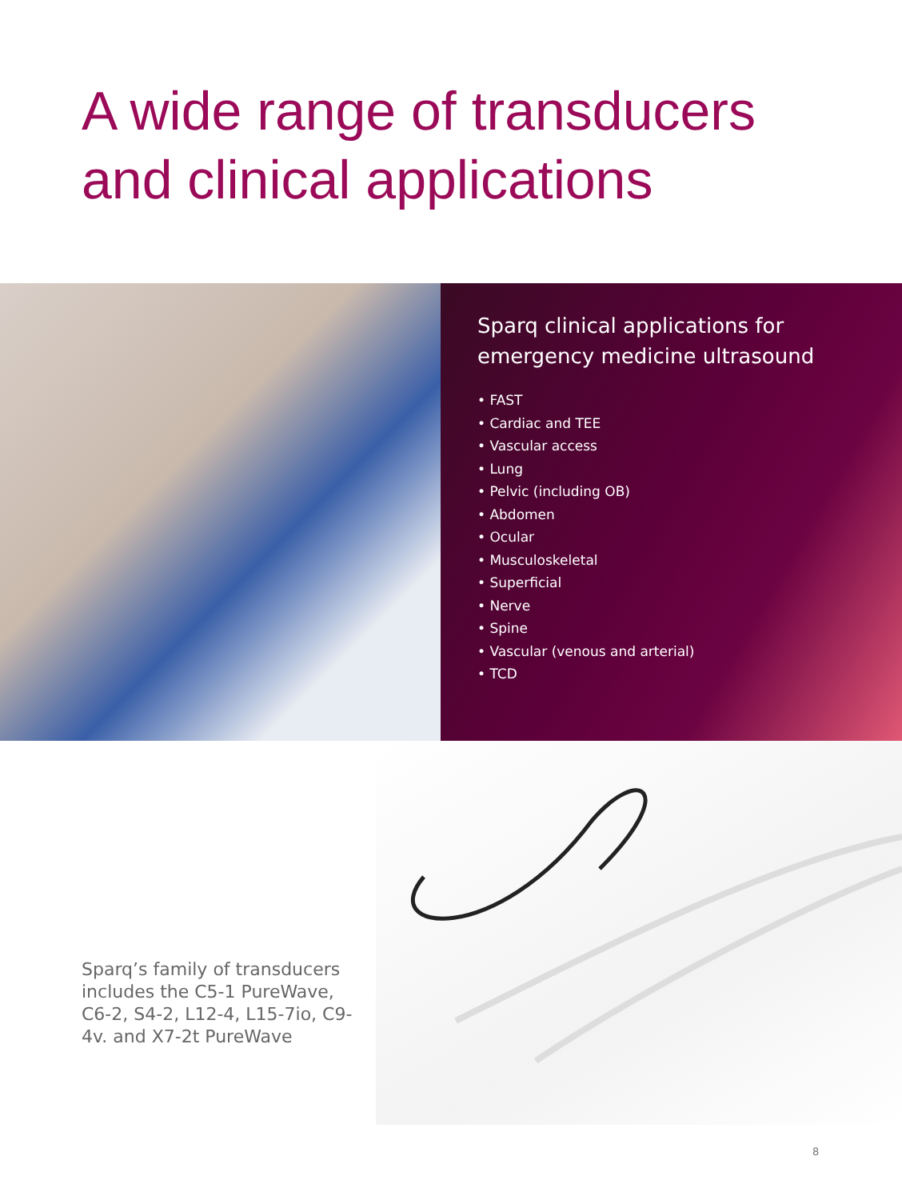A wide range of transducers
and clinical applications
Sparq clinical applications for emergency medicine ultrasound
• FAST
• Cardiac and TEE
• Vascular access
• Lung
• Pelvic (including OB)
• Abdomen
• Ocular
• Musculoskeletal
• Superficial
• Nerve
• Spine
• Vascular (venous and arterial)
• TCD
Sparq’s family of transducers includes the C5-1 PureWave, C6-2, S4-2, L12-4, L15-7io, C9-4v. and X7-2t PureWave
8